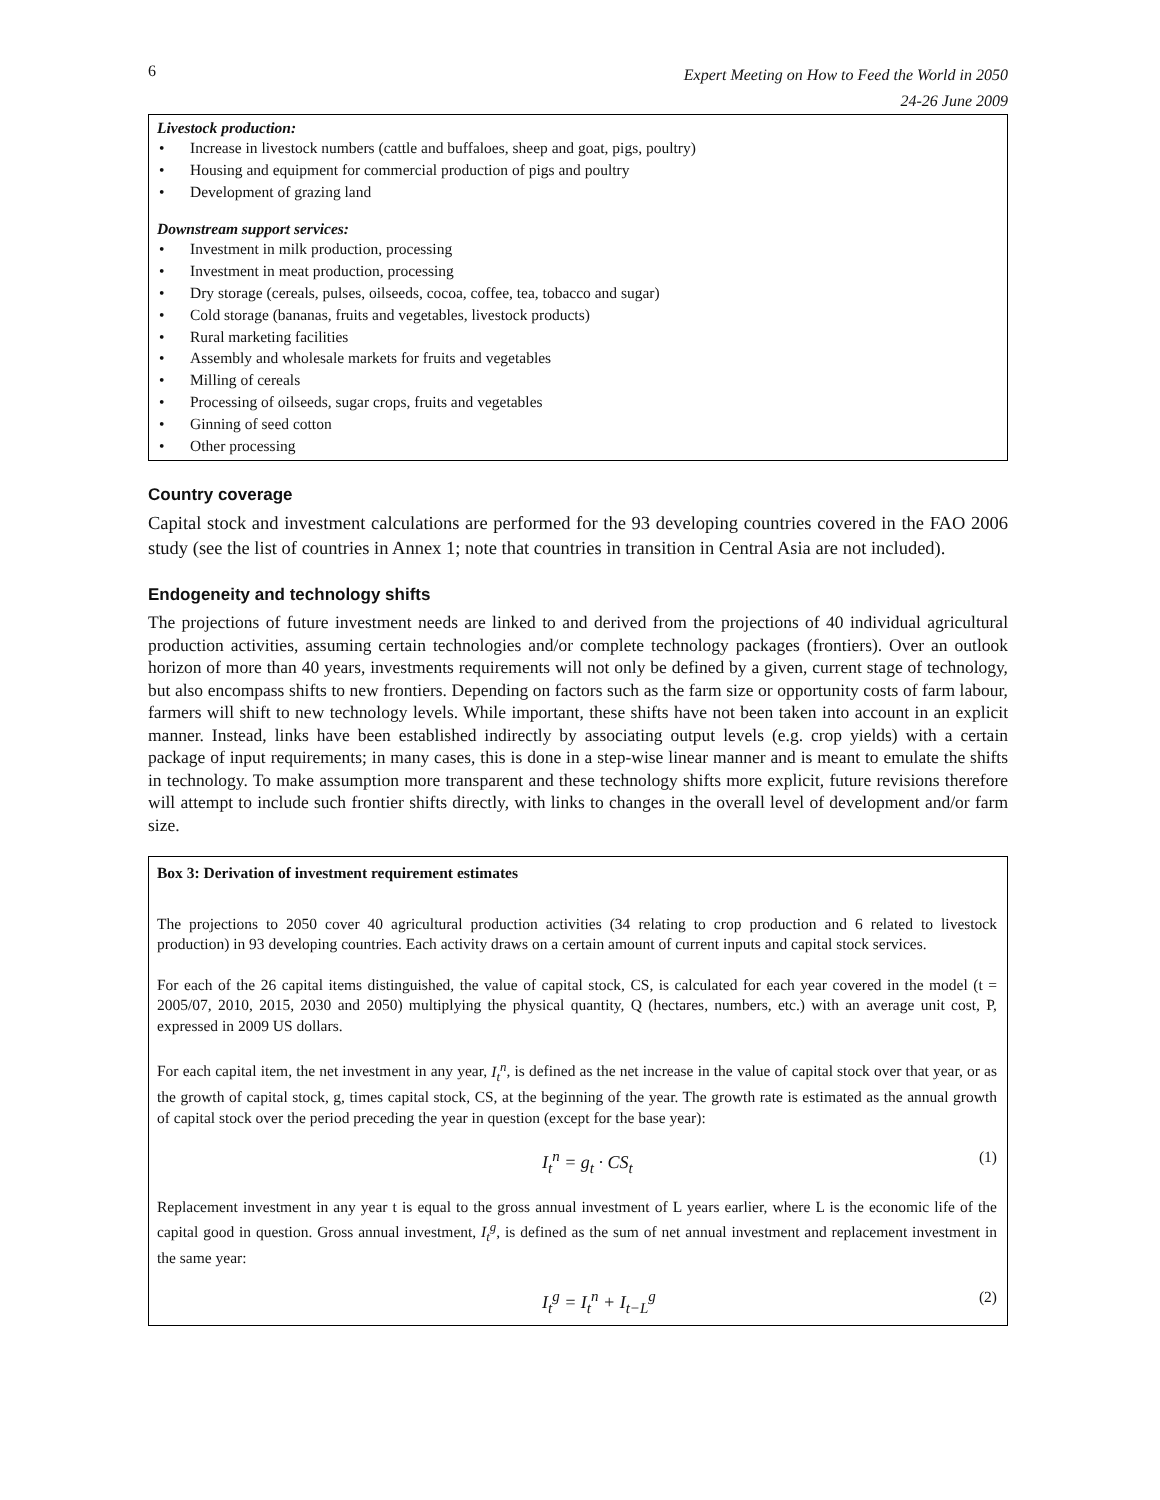6 Expert Meeting on How to Feed the World in 2050
24-26 June 2009
Livestock production:
• Increase in livestock numbers (cattle and buffaloes, sheep and goat, pigs, poultry)
• Housing and equipment for commercial production of pigs and poultry
• Development of grazing land
Downstream support services:
• Investment in milk production, processing
• Investment in meat production, processing
• Dry storage (cereals, pulses, oilseeds, cocoa, coffee, tea, tobacco and sugar)
• Cold storage (bananas, fruits and vegetables, livestock products)
• Rural marketing facilities
• Assembly and wholesale markets for fruits and vegetables
• Milling of cereals
• Processing of oilseeds, sugar crops, fruits and vegetables
• Ginning of seed cotton
• Other processing
Country coverage
Capital stock and investment calculations are performed for the 93 developing countries covered in the FAO 2006 study (see the list of countries in Annex 1; note that countries in transition in Central Asia are not included).
Endogeneity and technology shifts
The projections of future investment needs are linked to and derived from the projections of 40 individual agricultural production activities, assuming certain technologies and/or complete technology packages (frontiers). Over an outlook horizon of more than 40 years, investments requirements will not only be defined by a given, current stage of technology, but also encompass shifts to new frontiers. Depending on factors such as the farm size or opportunity costs of farm labour, farmers will shift to new technology levels. While important, these shifts have not been taken into account in an explicit manner. Instead, links have been established indirectly by associating output levels (e.g. crop yields) with a certain package of input requirements; in many cases, this is done in a step-wise linear manner and is meant to emulate the shifts in technology. To make assumption more transparent and these technology shifts more explicit, future revisions therefore will attempt to include such frontier shifts directly, with links to changes in the overall level of development and/or farm size.
Box 3: Derivation of investment requirement estimates
The projections to 2050 cover 40 agricultural production activities (34 relating to crop production and 6 related to livestock production) in 93 developing countries. Each activity draws on a certain amount of current inputs and capital stock services.
For each of the 26 capital items distinguished, the value of capital stock, CS, is calculated for each year covered in the model (t = 2005/07, 2010, 2015, 2030 and 2050) multiplying the physical quantity, Q (hectares, numbers, etc.) with an average unit cost, P, expressed in 2009 US dollars.
For each capital item, the net investment in any year, I<sub>t</sub><sup>n</sup>, is defined as the net increase in the value of capital stock over that year, or as the growth of capital stock, g, times capital stock, CS, at the beginning of the year. The growth rate is estimated as the annual growth of capital stock over the period preceding the year in question (except for the base year):
I<sub>t</sub><sup>n</sup> = g<sub>t</sub> · CS<sub>t</sub> (1)
Replacement investment in any year t is equal to the gross annual investment of L years earlier, where L is the economic life of the capital good in question. Gross annual investment, I<sub>t</sub><sup>g</sup>, is defined as the sum of net annual investment and replacement investment in the same year:
I<sub>t</sub><sup>g</sup> = I<sub>t</sub><sup>n</sup> + I<sub>t−L</sub><sup>g</sup> (2)